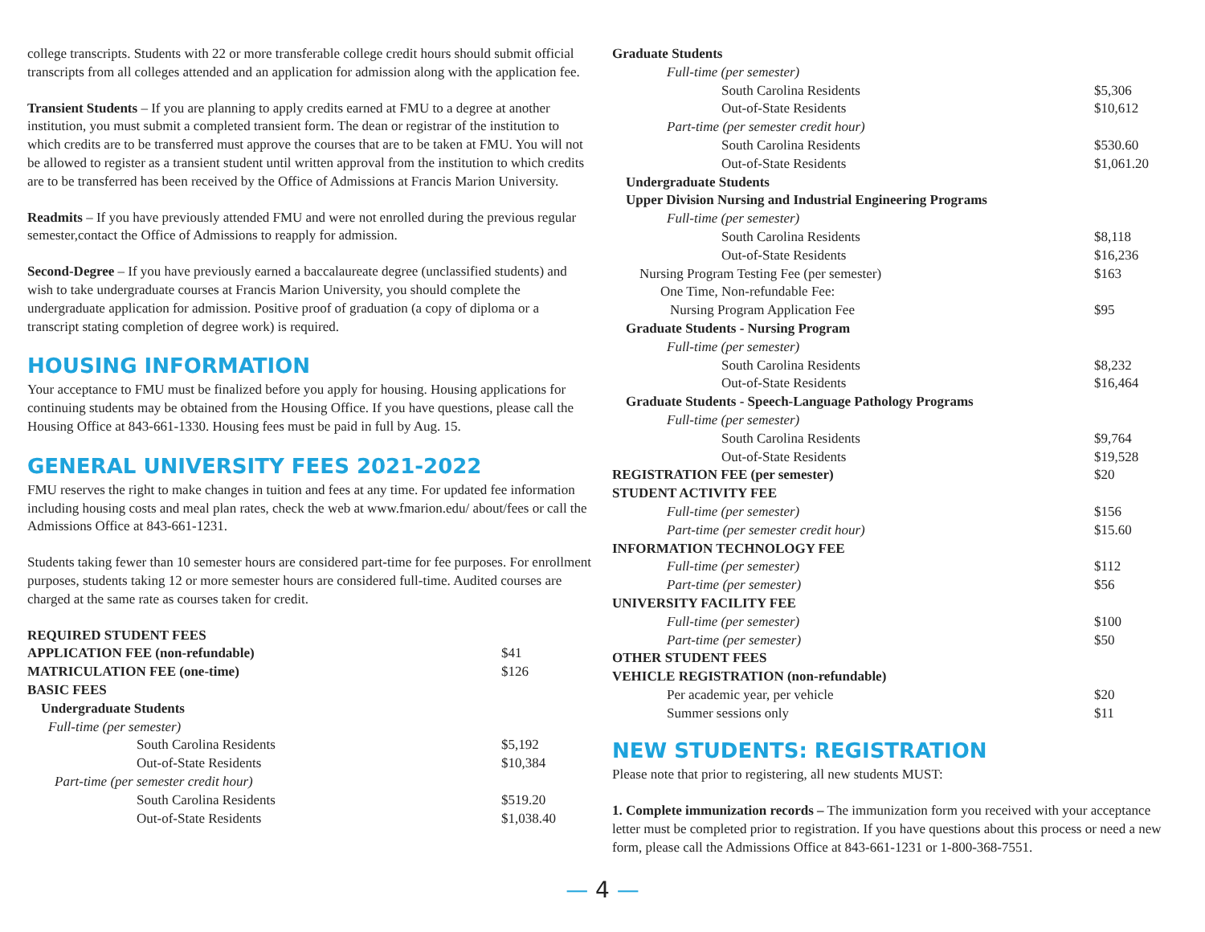college transcripts. Students with 22 or more transferable college credit hours should submit official transcripts from all colleges attended and an application for admission along with the application fee.
Transient Students – If you are planning to apply credits earned at FMU to a degree at another institution, you must submit a completed transient form. The dean or registrar of the institution to which credits are to be transferred must approve the courses that are to be taken at FMU. You will not be allowed to register as a transient student until written approval from the institution to which credits are to be transferred has been received by the Office of Admissions at Francis Marion University.
Readmits – If you have previously attended FMU and were not enrolled during the previous regular semester,contact the Office of Admissions to reapply for admission.
Second-Degree – If you have previously earned a baccalaureate degree (unclassified students) and wish to take undergraduate courses at Francis Marion University, you should complete the undergraduate application for admission. Positive proof of graduation (a copy of diploma or a transcript stating completion of degree work) is required.
HOUSING INFORMATION
Your acceptance to FMU must be finalized before you apply for housing. Housing applications for continuing students may be obtained from the Housing Office. If you have questions, please call the Housing Office at 843-661-1330. Housing fees must be paid in full by Aug. 15.
GENERAL UNIVERSITY FEES 2021-2022
FMU reserves the right to make changes in tuition and fees at any time. For updated fee information including housing costs and meal plan rates, check the web at www.fmarion.edu/ about/fees or call the Admissions Office at 843-661-1231.
Students taking fewer than 10 semester hours are considered part-time for fee purposes. For enrollment purposes, students taking 12 or more semester hours are considered full-time. Audited courses are charged at the same rate as courses taken for credit.
| REQUIRED STUDENT FEES | |
| APPLICATION FEE (non-refundable) | $41 |
| MATRICULATION FEE (one-time) | $126 |
| BASIC FEES | |
| Undergraduate Students | |
| Full-time (per semester) | |
| South Carolina Residents | $5,192 |
| Out-of-State Residents | $10,384 |
| Part-time (per semester credit hour) | |
| South Carolina Residents | $519.20 |
| Out-of-State Residents | $1,038.40 |
| Graduate Students | |
| Full-time (per semester) | |
| South Carolina Residents | $5,306 |
| Out-of-State Residents | $10,612 |
| Part-time (per semester credit hour) | |
| South Carolina Residents | $530.60 |
| Out-of-State Residents | $1,061.20 |
| Undergraduate Students | |
| Upper Division Nursing and Industrial Engineering Programs | |
| Full-time (per semester) | |
| South Carolina Residents | $8,118 |
| Out-of-State Residents | $16,236 |
| Nursing Program Testing Fee (per semester) | $163 |
| One Time, Non-refundable Fee: | |
| Nursing Program Application Fee | $95 |
| Graduate Students - Nursing Program | |
| Full-time (per semester) | |
| South Carolina Residents | $8,232 |
| Out-of-State Residents | $16,464 |
| Graduate Students - Speech-Language Pathology Programs | |
| Full-time (per semester) | |
| South Carolina Residents | $9,764 |
| Out-of-State Residents | $19,528 |
| REGISTRATION FEE (per semester) | $20 |
| STUDENT ACTIVITY FEE | |
| Full-time (per semester) | $156 |
| Part-time (per semester credit hour) | $15.60 |
| INFORMATION TECHNOLOGY FEE | |
| Full-time (per semester) | $112 |
| Part-time (per semester) | $56 |
| UNIVERSITY FACILITY FEE | |
| Full-time (per semester) | $100 |
| Part-time (per semester) | $50 |
| OTHER STUDENT FEES | |
| VEHICLE REGISTRATION (non-refundable) | |
| Per academic year, per vehicle | $20 |
| Summer sessions only | $11 |
NEW STUDENTS: REGISTRATION
Please note that prior to registering, all new students MUST:
1. Complete immunization records – The immunization form you received with your acceptance letter must be completed prior to registration. If you have questions about this process or need a new form, please call the Admissions Office at 843-661-1231 or 1-800-368-7551.
— 4 —